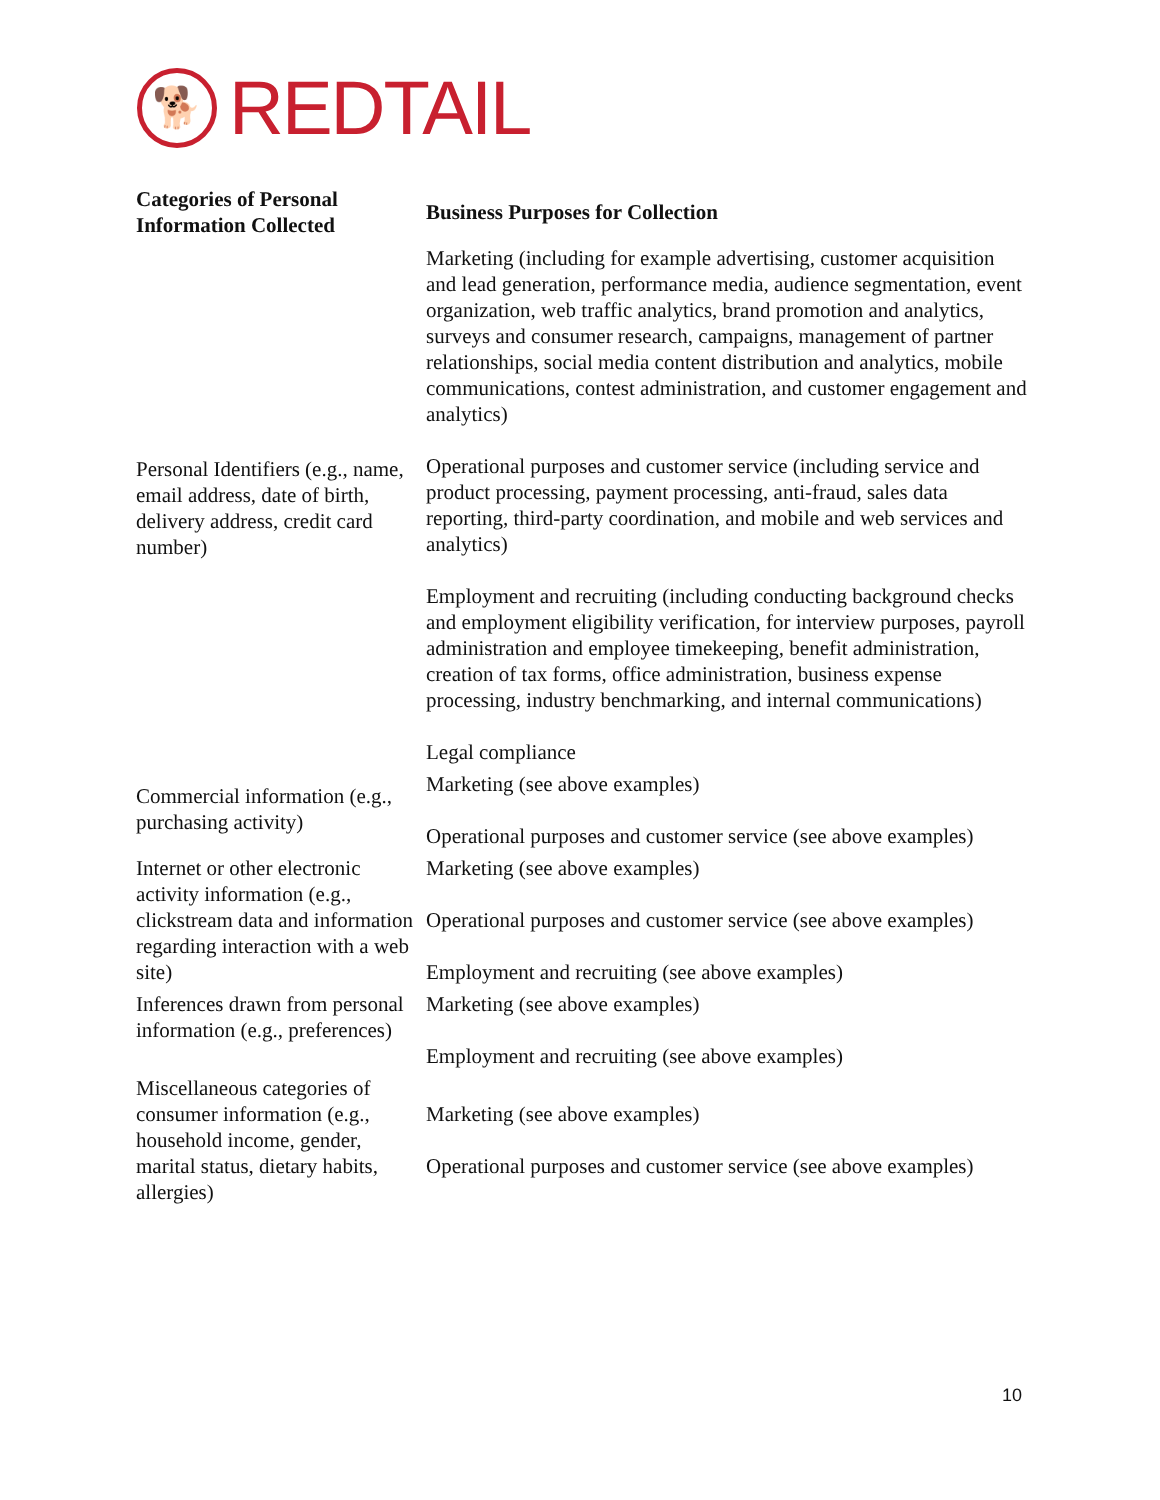🐕
REDTAIL
| Categories of Personal Information Collected | Business Purposes for Collection |
| --- | --- |
| Personal Identifiers (e.g., name, email address, date of birth, delivery address, credit card number) | Marketing (including for example advertising, customer acquisition and lead generation, performance media, audience segmentation, event organization, web traffic analytics, brand promotion and analytics, surveys and consumer research, campaigns, management of partner relationships, social media content distribution and analytics, mobile communications, contest administration, and customer engagement and analytics) Operational purposes and customer service (including service and product processing, payment processing, anti-fraud, sales data reporting, third-party coordination, and mobile and web services and analytics) Employment and recruiting (including conducting background checks and employment eligibility verification, for interview purposes, payroll administration and employee timekeeping, benefit administration, creation of tax forms, office administration, business expense processing, industry benchmarking, and internal communications) Legal compliance |
| Commercial information (e.g., purchasing activity) | Marketing (see above examples) Operational purposes and customer service (see above examples) |
| Internet or other electronic activity information (e.g., clickstream data and information regarding interaction with a web site) | Marketing (see above examples) Operational purposes and customer service (see above examples) Employment and recruiting (see above examples) |
| Inferences drawn from personal information (e.g., preferences) | Marketing (see above examples) Employment and recruiting (see above examples) |
| Miscellaneous categories of consumer information (e.g., household income, gender, marital status, dietary habits, allergies) | Marketing (see above examples) Operational purposes and customer service (see above examples) |
10